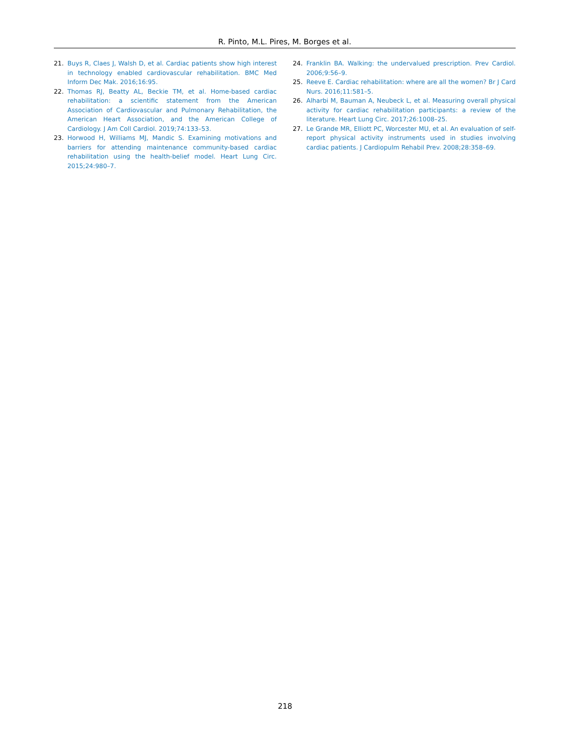R. Pinto, M.L. Pires, M. Borges et al.
21. Buys R, Claes J, Walsh D, et al. Cardiac patients show high interest in technology enabled cardiovascular rehabilitation. BMC Med Inform Dec Mak. 2016;16:95.
22. Thomas RJ, Beatty AL, Beckie TM, et al. Home-based cardiac rehabilitation: a scientific statement from the American Association of Cardiovascular and Pulmonary Rehabilitation, the American Heart Association, and the American College of Cardiology. J Am Coll Cardiol. 2019;74:133–53.
23. Horwood H, Williams MJ, Mandic S. Examining motivations and barriers for attending maintenance community-based cardiac rehabilitation using the health-belief model. Heart Lung Circ. 2015;24:980–7.
24. Franklin BA. Walking: the undervalued prescription. Prev Cardiol. 2006;9:56–9.
25. Reeve E. Cardiac rehabilitation: where are all the women? Br J Card Nurs. 2016;11:581–5.
26. Alharbi M, Bauman A, Neubeck L, et al. Measuring overall physical activity for cardiac rehabilitation participants: a review of the literature. Heart Lung Circ. 2017;26:1008–25.
27. Le Grande MR, Elliott PC, Worcester MU, et al. An evaluation of self-report physical activity instruments used in studies involving cardiac patients. J Cardiopulm Rehabil Prev. 2008;28:358–69.
218